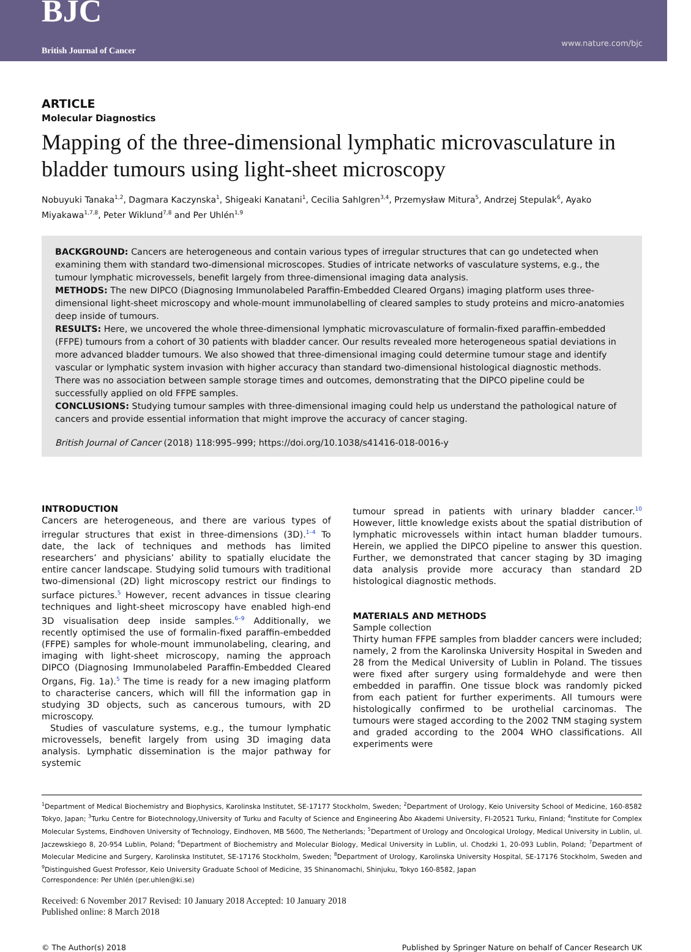BJC
British Journal of Cancer
www.nature.com/bjc
ARTICLE
Molecular Diagnostics
Mapping of the three-dimensional lymphatic microvasculature in bladder tumours using light-sheet microscopy
Nobuyuki Tanaka<sup>1,2</sup>, Dagmara Kaczynska<sup>1</sup>, Shigeaki Kanatani<sup>1</sup>, Cecilia Sahlgren<sup>3,4</sup>, Przemysław Mitura<sup>5</sup>, Andrzej Stepulak<sup>6</sup>, Ayako Miyakawa<sup>1,7,8</sup>, Peter Wiklund<sup>7,8</sup> and Per Uhlén<sup>1,9</sup>
BACKGROUND: Cancers are heterogeneous and contain various types of irregular structures that can go undetected when examining them with standard two-dimensional microscopes. Studies of intricate networks of vasculature systems, e.g., the tumour lymphatic microvessels, benefit largely from three-dimensional imaging data analysis.
METHODS: The new DIPCO (Diagnosing Immunolabeled Paraffin-Embedded Cleared Organs) imaging platform uses three-dimensional light-sheet microscopy and whole-mount immunolabelling of cleared samples to study proteins and micro-anatomies deep inside of tumours.
RESULTS: Here, we uncovered the whole three-dimensional lymphatic microvasculature of formalin-fixed paraffin-embedded (FFPE) tumours from a cohort of 30 patients with bladder cancer. Our results revealed more heterogeneous spatial deviations in more advanced bladder tumours. We also showed that three-dimensional imaging could determine tumour stage and identify vascular or lymphatic system invasion with higher accuracy than standard two-dimensional histological diagnostic methods. There was no association between sample storage times and outcomes, demonstrating that the DIPCO pipeline could be successfully applied on old FFPE samples.
CONCLUSIONS: Studying tumour samples with three-dimensional imaging could help us understand the pathological nature of cancers and provide essential information that might improve the accuracy of cancer staging.
British Journal of Cancer (2018) 118:995–999; https://doi.org/10.1038/s41416-018-0016-y
INTRODUCTION
Cancers are heterogeneous, and there are various types of irregular structures that exist in three-dimensions (3D).<sup>1–4</sup> To date, the lack of techniques and methods has limited researchers’ and physicians’ ability to spatially elucidate the entire cancer landscape. Studying solid tumours with traditional two-dimensional (2D) light microscopy restrict our findings to surface pictures.<sup>5</sup> However, recent advances in tissue clearing techniques and light-sheet microscopy have enabled high-end 3D visualisation deep inside samples.<sup>6–9</sup> Additionally, we recently optimised the use of formalin-fixed paraffin-embedded (FFPE) samples for whole-mount immunolabeling, clearing, and imaging with light-sheet microscopy, naming the approach DIPCO (Diagnosing Immunolabeled Paraffin-Embedded Cleared Organs, Fig. 1a).<sup>5</sup> The time is ready for a new imaging platform to characterise cancers, which will fill the information gap in studying 3D objects, such as cancerous tumours, with 2D microscopy.
Studies of vasculature systems, e.g., the tumour lymphatic microvessels, benefit largely from using 3D imaging data analysis. Lymphatic dissemination is the major pathway for systemic
tumour spread in patients with urinary bladder cancer.<sup>10</sup> However, little knowledge exists about the spatial distribution of lymphatic microvessels within intact human bladder tumours. Herein, we applied the DIPCO pipeline to answer this question. Further, we demonstrated that cancer staging by 3D imaging data analysis provide more accuracy than standard 2D histological diagnostic methods.
MATERIALS AND METHODS
Sample collection
Thirty human FFPE samples from bladder cancers were included; namely, 2 from the Karolinska University Hospital in Sweden and 28 from the Medical University of Lublin in Poland. The tissues were fixed after surgery using formaldehyde and were then embedded in paraffin. One tissue block was randomly picked from each patient for further experiments. All tumours were histologically confirmed to be urothelial carcinomas. The tumours were staged according to the 2002 TNM staging system and graded according to the 2004 WHO classifications. All experiments were
<sup>1</sup> Department of Medical Biochemistry and Biophysics, Karolinska Institutet, SE-17177 Stockholm, Sweden; <sup>2</sup>Department of Urology, Keio University School of Medicine, 160-8582 Tokyo, Japan; <sup>3</sup>Turku Centre for Biotechnology,University of Turku and Faculty of Science and Engineering Åbo Akademi University, FI-20521 Turku, Finland; <sup>4</sup>Institute for Complex Molecular Systems, Eindhoven University of Technology, Eindhoven, MB 5600, The Netherlands; <sup>5</sup>Department of Urology and Oncological Urology, Medical University in Lublin, ul. Jaczewskiego 8, 20-954 Lublin, Poland; <sup>6</sup>Department of Biochemistry and Molecular Biology, Medical University in Lublin, ul. Chodzki 1, 20-093 Lublin, Poland; <sup>7</sup>Department of Molecular Medicine and Surgery, Karolinska Institutet, SE-17176 Stockholm, Sweden; <sup>8</sup>Department of Urology, Karolinska University Hospital, SE-17176 Stockholm, Sweden and <sup>9</sup>Distinguished Guest Professor, Keio University Graduate School of Medicine, 35 Shinanomachi, Shinjuku, Tokyo 160-8582, Japan
Correspondence: Per Uhlén (per.uhlen@ki.se)
Received: 6 November 2017 Revised: 10 January 2018 Accepted: 10 January 2018
Published online: 8 March 2018
© The Author(s) 2018 Published by Springer Nature on behalf of Cancer Research UK